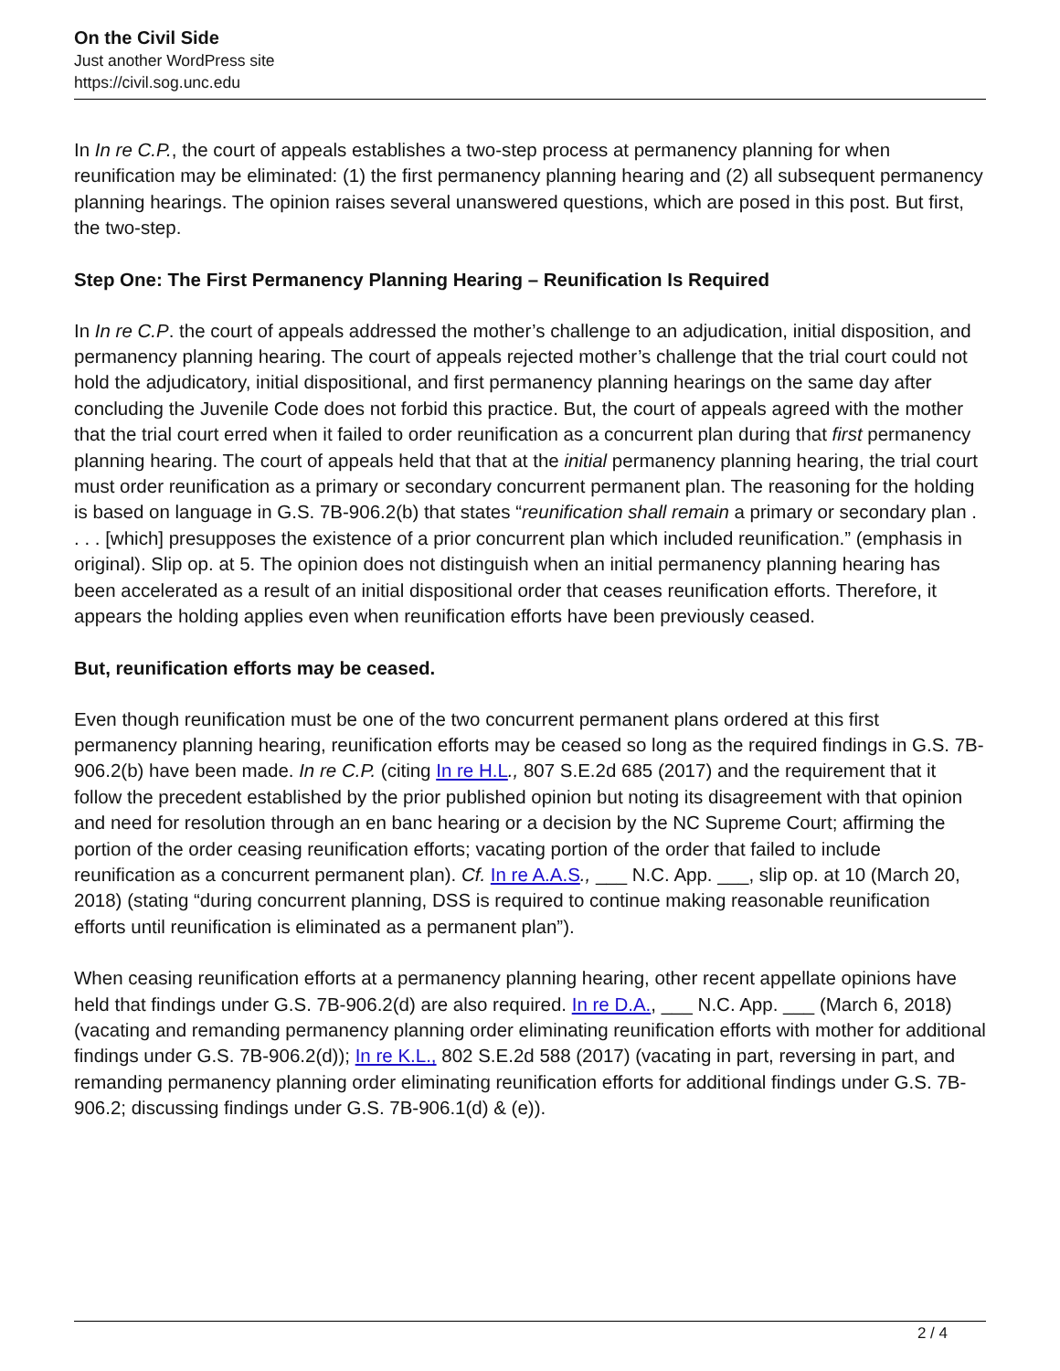On the Civil Side
Just another WordPress site
https://civil.sog.unc.edu
In In re C.P., the court of appeals establishes a two-step process at permanency planning for when reunification may be eliminated: (1) the first permanency planning hearing and (2) all subsequent permanency planning hearings. The opinion raises several unanswered questions, which are posed in this post. But first, the two-step.
Step One: The First Permanency Planning Hearing – Reunification Is Required
In In re C.P. the court of appeals addressed the mother’s challenge to an adjudication, initial disposition, and permanency planning hearing. The court of appeals rejected mother’s challenge that the trial court could not hold the adjudicatory, initial dispositional, and first permanency planning hearings on the same day after concluding the Juvenile Code does not forbid this practice. But, the court of appeals agreed with the mother that the trial court erred when it failed to order reunification as a concurrent plan during that first permanency planning hearing. The court of appeals held that that at the initial permanency planning hearing, the trial court must order reunification as a primary or secondary concurrent permanent plan. The reasoning for the holding is based on language in G.S. 7B-906.2(b) that states “reunification shall remain a primary or secondary plan . . . . [which] presupposes the existence of a prior concurrent plan which included reunification.” (emphasis in original). Slip op. at 5. The opinion does not distinguish when an initial permanency planning hearing has been accelerated as a result of an initial dispositional order that ceases reunification efforts. Therefore, it appears the holding applies even when reunification efforts have been previously ceased.
But, reunification efforts may be ceased.
Even though reunification must be one of the two concurrent permanent plans ordered at this first permanency planning hearing, reunification efforts may be ceased so long as the required findings in G.S. 7B-906.2(b) have been made. In re C.P. (citing In re H.L., 807 S.E.2d 685 (2017) and the requirement that it follow the precedent established by the prior published opinion but noting its disagreement with that opinion and need for resolution through an en banc hearing or a decision by the NC Supreme Court; affirming the portion of the order ceasing reunification efforts; vacating portion of the order that failed to include reunification as a concurrent permanent plan). Cf. In re A.A.S., ___ N.C. App. ___, slip op. at 10 (March 20, 2018) (stating “during concurrent planning, DSS is required to continue making reasonable reunification efforts until reunification is eliminated as a permanent plan”).
When ceasing reunification efforts at a permanency planning hearing, other recent appellate opinions have held that findings under G.S. 7B-906.2(d) are also required. In re D.A., ___ N.C. App. ___ (March 6, 2018) (vacating and remanding permanency planning order eliminating reunification efforts with mother for additional findings under G.S. 7B-906.2(d)); In re K.L., 802 S.E.2d 588 (2017) (vacating in part, reversing in part, and remanding permanency planning order eliminating reunification efforts for additional findings under G.S. 7B-906.2; discussing findings under G.S. 7B-906.1(d) & (e)).
2 / 4